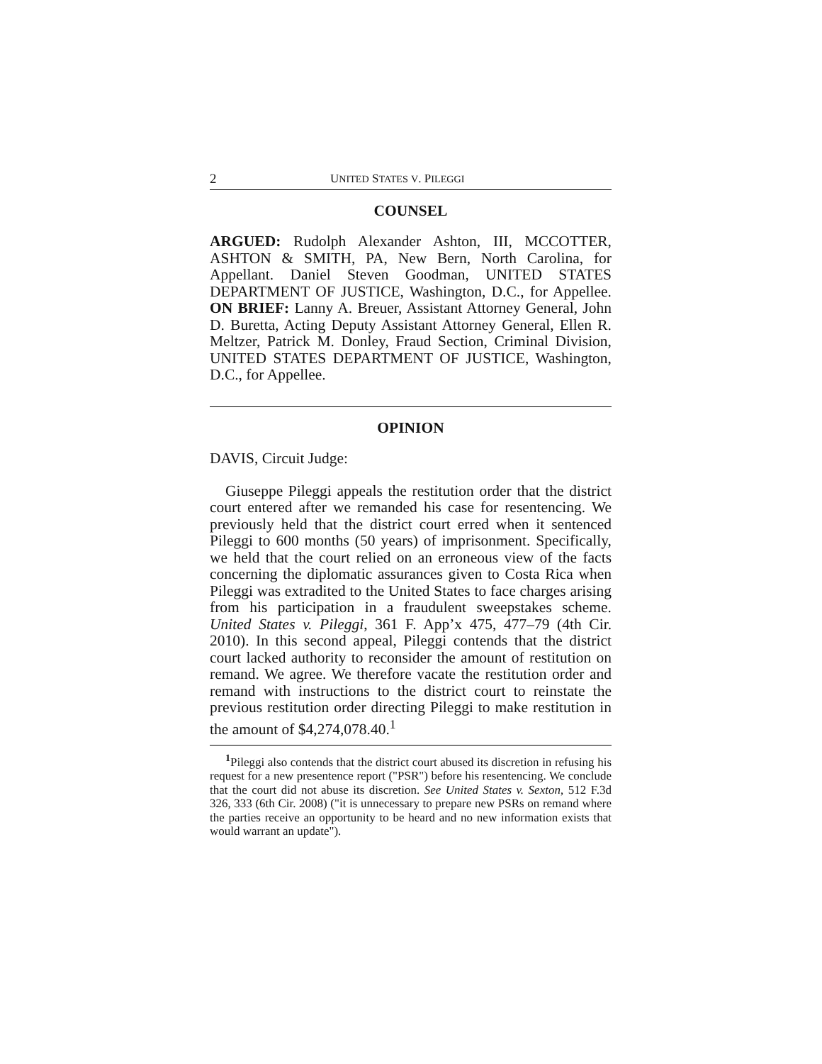2 UNITED STATES V. PILEGGI
COUNSEL
ARGUED: Rudolph Alexander Ashton, III, MCCOTTER, ASHTON & SMITH, PA, New Bern, North Carolina, for Appellant. Daniel Steven Goodman, UNITED STATES DEPARTMENT OF JUSTICE, Washington, D.C., for Appellee. ON BRIEF: Lanny A. Breuer, Assistant Attorney General, John D. Buretta, Acting Deputy Assistant Attorney General, Ellen R. Meltzer, Patrick M. Donley, Fraud Section, Criminal Division, UNITED STATES DEPARTMENT OF JUSTICE, Washington, D.C., for Appellee.
OPINION
DAVIS, Circuit Judge:
Giuseppe Pileggi appeals the restitution order that the district court entered after we remanded his case for resentencing. We previously held that the district court erred when it sentenced Pileggi to 600 months (50 years) of imprisonment. Specifically, we held that the court relied on an erroneous view of the facts concerning the diplomatic assurances given to Costa Rica when Pileggi was extradited to the United States to face charges arising from his participation in a fraudulent sweepstakes scheme. United States v. Pileggi, 361 F. App’x 475, 477–79 (4th Cir. 2010). In this second appeal, Pileggi contends that the district court lacked authority to reconsider the amount of restitution on remand. We agree. We therefore vacate the restitution order and remand with instructions to the district court to reinstate the previous restitution order directing Pileggi to make restitution in the amount of $4,274,078.40.<sup>1</sup>
<sup>1</sup> Pileggi also contends that the district court abused its discretion in refusing his request for a new presentence report ("PSR") before his resentencing. We conclude that the court did not abuse its discretion. See United States v. Sexton, 512 F.3d 326, 333 (6th Cir. 2008) ("it is unnecessary to prepare new PSRs on remand where the parties receive an opportunity to be heard and no new information exists that would warrant an update").